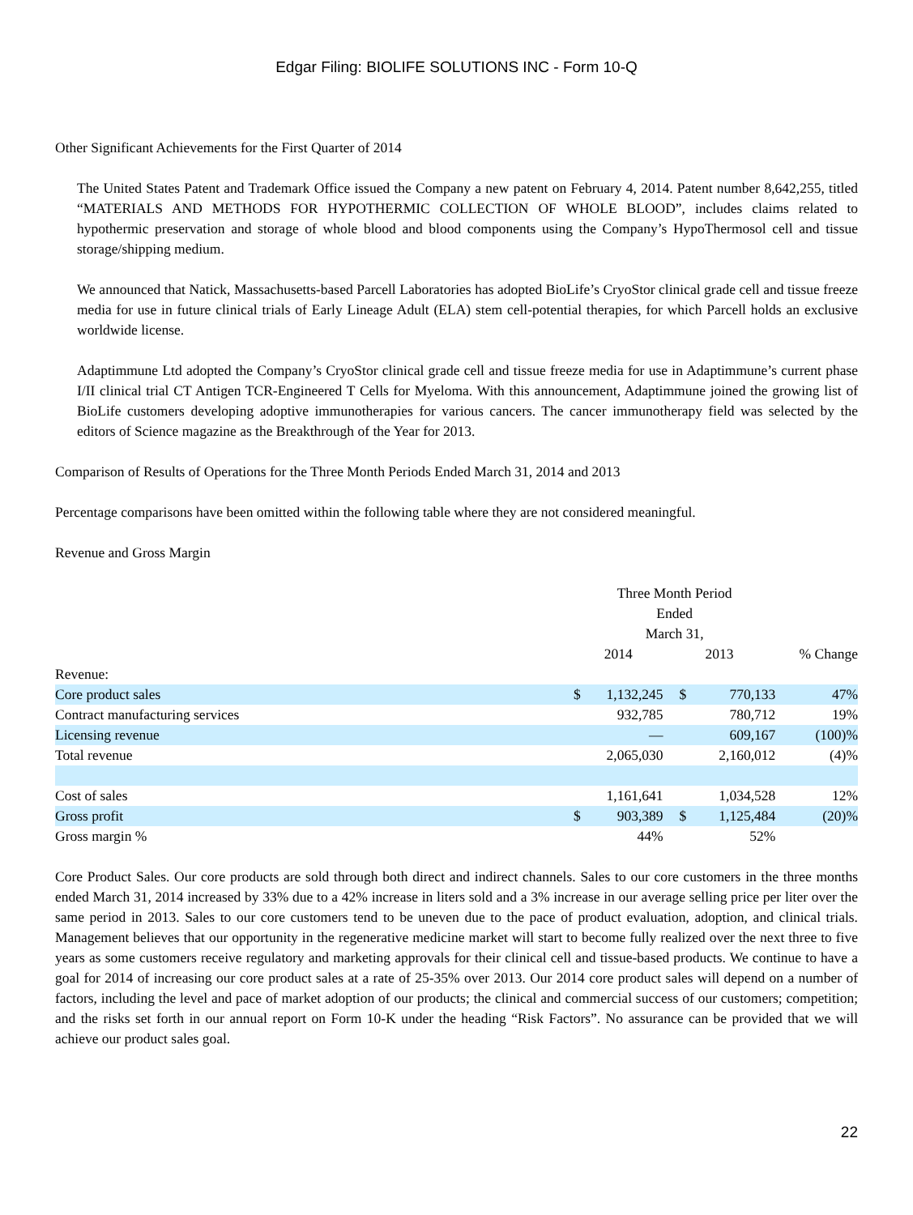Edgar Filing: BIOLIFE SOLUTIONS INC - Form 10-Q
Other Significant Achievements for the First Quarter of 2014
The United States Patent and Trademark Office issued the Company a new patent on February 4, 2014. Patent number 8,642,255, titled “MATERIALS AND METHODS FOR HYPOTHERMIC COLLECTION OF WHOLE BLOOD”, includes claims related to hypothermic preservation and storage of whole blood and blood components using the Company’s HypoThermosol cell and tissue storage/shipping medium.
We announced that Natick, Massachusetts-based Parcell Laboratories has adopted BioLife’s CryoStor clinical grade cell and tissue freeze media for use in future clinical trials of Early Lineage Adult (ELA) stem cell-potential therapies, for which Parcell holds an exclusive worldwide license.
Adaptimmune Ltd adopted the Company’s CryoStor clinical grade cell and tissue freeze media for use in Adaptimmune’s current phase I/II clinical trial CT Antigen TCR-Engineered T Cells for Myeloma. With this announcement, Adaptimmune joined the growing list of BioLife customers developing adoptive immunotherapies for various cancers. The cancer immunotherapy field was selected by the editors of Science magazine as the Breakthrough of the Year for 2013.
Comparison of Results of Operations for the Three Month Periods Ended March 31, 2014 and 2013
Percentage comparisons have been omitted within the following table where they are not considered meaningful.
Revenue and Gross Margin
| | Three Month Period Ended March 31, | | | | |
| --- | --- | --- | --- | --- | --- |
| | 2014 | | 2013 | | % Change |
| Revenue: | | | | | |
| Core product sales | $ | 1,132,245 | $ | 770,133 | 47% |
| Contract manufacturing services | | 932,785 | | 780,712 | 19% |
| Licensing revenue | | — | | 609,167 | (100)% |
| Total revenue | | 2,065,030 | | 2,160,012 | (4)% |
| Cost of sales | | 1,161,641 | | 1,034,528 | 12% |
| Gross profit | $ | 903,389 | $ | 1,125,484 | (20)% |
| Gross margin % | | 44% | | 52% | |
Core Product Sales. Our core products are sold through both direct and indirect channels. Sales to our core customers in the three months ended March 31, 2014 increased by 33% due to a 42% increase in liters sold and a 3% increase in our average selling price per liter over the same period in 2013. Sales to our core customers tend to be uneven due to the pace of product evaluation, adoption, and clinical trials. Management believes that our opportunity in the regenerative medicine market will start to become fully realized over the next three to five years as some customers receive regulatory and marketing approvals for their clinical cell and tissue-based products. We continue to have a goal for 2014 of increasing our core product sales at a rate of 25-35% over 2013. Our 2014 core product sales will depend on a number of factors, including the level and pace of market adoption of our products; the clinical and commercial success of our customers; competition; and the risks set forth in our annual report on Form 10-K under the heading “Risk Factors”. No assurance can be provided that we will achieve our product sales goal.
22